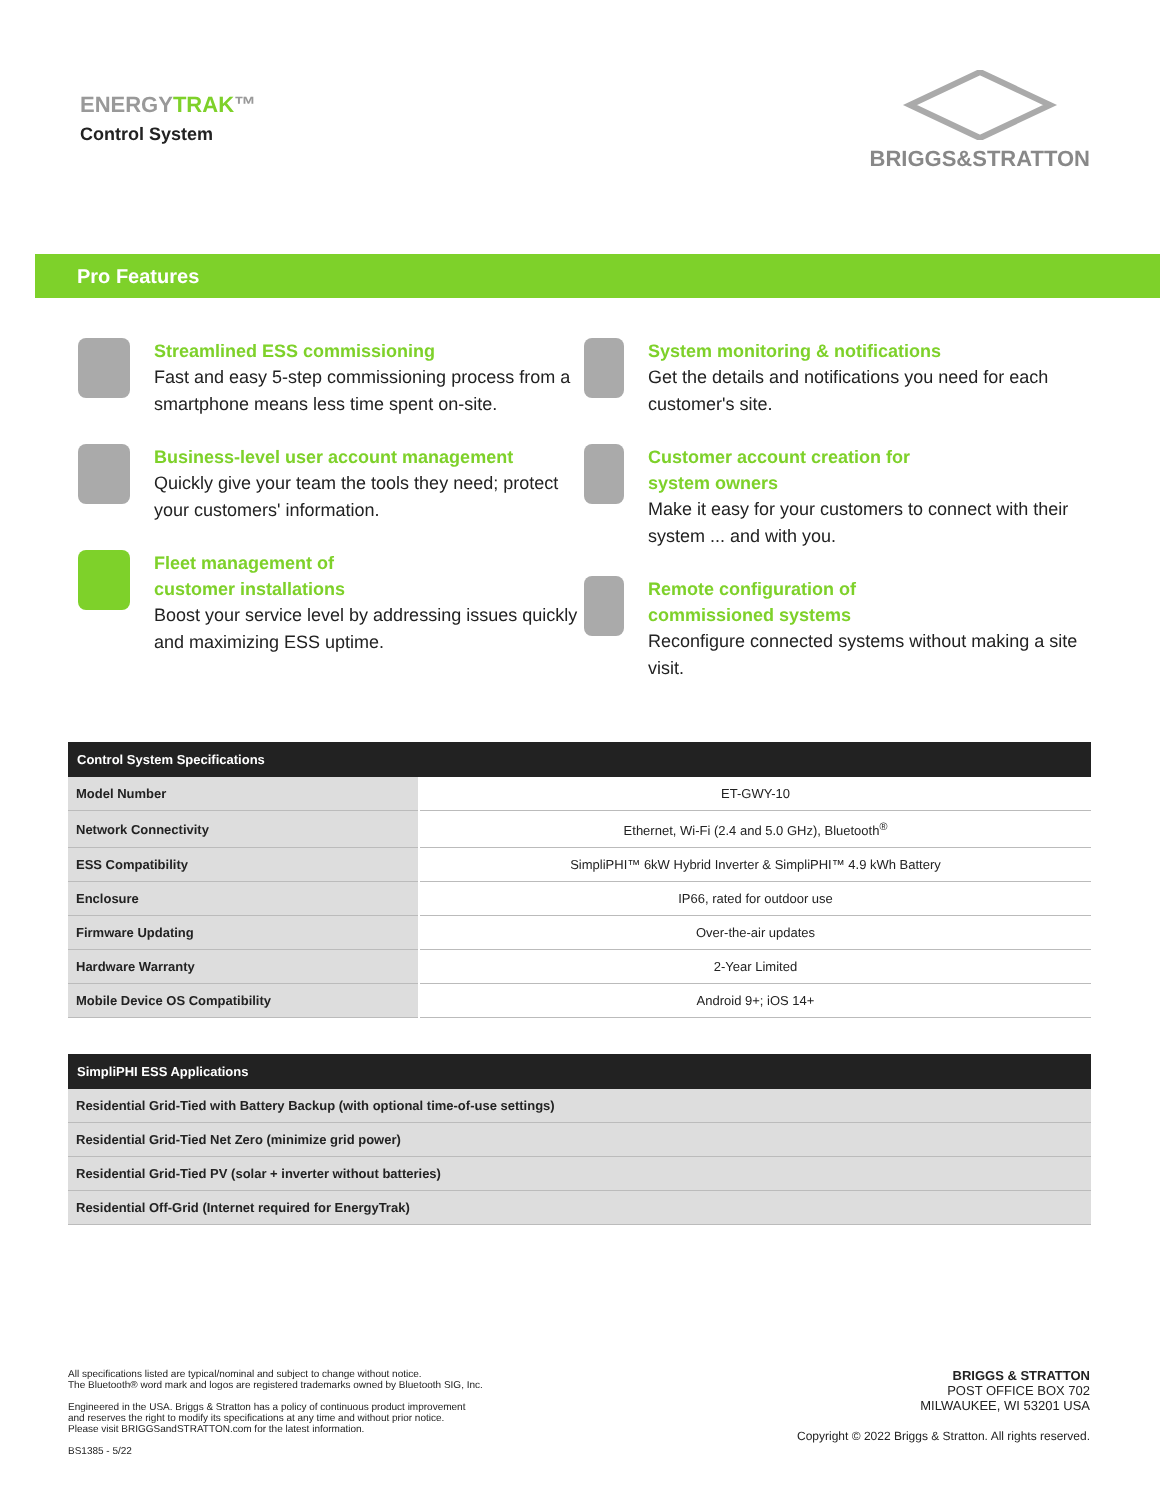ENERGYTRAK™
Control System
BRIGGS&STRATTON
Pro Features
Streamlined ESS commissioning
Fast and easy 5-step commissioning process from a smartphone means less time spent on-site.
Business-level user account management
Quickly give your team the tools they need; protect your customers' information.
Fleet management of
customer installations
Boost your service level by addressing issues quickly and maximizing ESS uptime.
System monitoring & notifications
Get the details and notifications you need for each customer's site.
Customer account creation for
system owners
Make it easy for your customers to connect with their system ... and with you.
Remote configuration of
commissioned systems
Reconfigure connected systems without making a site visit.
| Control System Specifications | |
| --- | --- |
| Model Number | ET-GWY-10 |
| Network Connectivity | Ethernet, Wi-Fi (2.4 and 5.0 GHz), Bluetooth<sup>®</sup> |
| ESS Compatibility | SimpliPHI™ 6kW Hybrid Inverter & SimpliPHI™ 4.9 kWh Battery |
| Enclosure | IP66, rated for outdoor use |
| Firmware Updating | Over-the-air updates |
| Hardware Warranty | 2-Year Limited |
| Mobile Device OS Compatibility | Android 9+; iOS 14+ |
| SimpliPHI ESS Applications |
| --- |
| Residential Grid-Tied with Battery Backup (with optional time-of-use settings) |
| Residential Grid-Tied Net Zero (minimize grid power) |
| Residential Grid-Tied PV (solar + inverter without batteries) |
| Residential Off-Grid (Internet required for EnergyTrak) |
All specifications listed are typical/nominal and subject to change without notice.
The Bluetooth® word mark and logos are registered trademarks owned by Bluetooth SIG, Inc.
Engineered in the USA. Briggs & Stratton has a policy of continuous product improvement
and reserves the right to modify its specifications at any time and without prior notice.
Please visit BRIGGSandSTRATTON.com for the latest information.
BS1385 - 5/22
BRIGGS & STRATTON
POST OFFICE BOX 702
MILWAUKEE, WI 53201 USA
Copyright © 2022 Briggs & Stratton. All rights reserved.